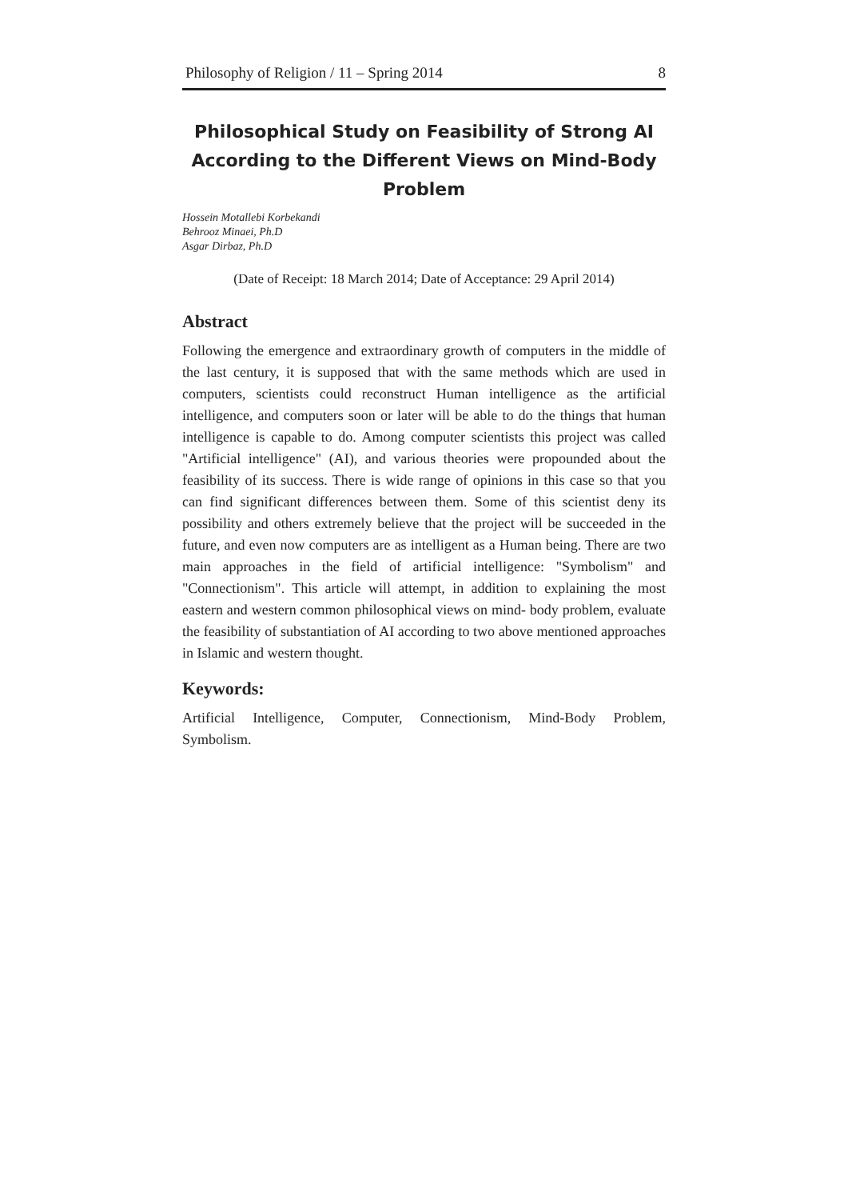Philosophy of Religion / 11 – Spring 2014 8
Philosophical Study on Feasibility of Strong AI According to the Different Views on Mind-Body Problem
Hossein Motallebi Korbekandi
Behrooz Minaei, Ph.D
Asgar Dirbaz, Ph.D
(Date of Receipt: 18 March 2014; Date of Acceptance: 29 April 2014)
Abstract
Following the emergence and extraordinary growth of computers in the middle of the last century, it is supposed that with the same methods which are used in computers, scientists could reconstruct Human intelligence as the artificial intelligence, and computers soon or later will be able to do the things that human intelligence is capable to do. Among computer scientists this project was called "Artificial intelligence" (AI), and various theories were propounded about the feasibility of its success. There is wide range of opinions in this case so that you can find significant differences between them. Some of this scientist deny its possibility and others extremely believe that the project will be succeeded in the future, and even now computers are as intelligent as a Human being. There are two main approaches in the field of artificial intelligence: "Symbolism" and "Connectionism". This article will attempt, in addition to explaining the most eastern and western common philosophical views on mind- body problem, evaluate the feasibility of substantiation of AI according to two above mentioned approaches in Islamic and western thought.
Keywords:
Artificial Intelligence, Computer, Connectionism, Mind-Body Problem, Symbolism.